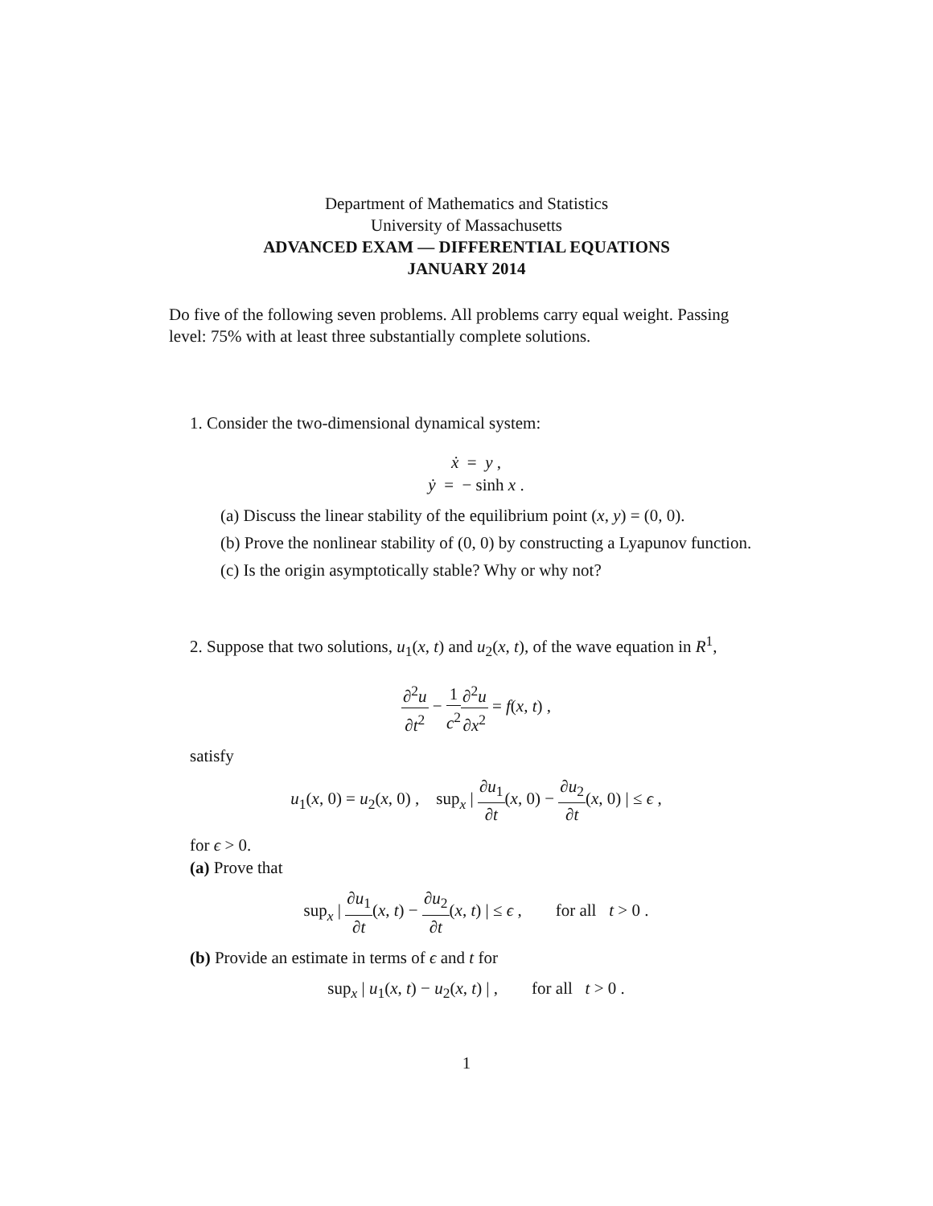Department of Mathematics and Statistics
University of Massachusetts
ADVANCED EXAM — DIFFERENTIAL EQUATIONS
JANUARY 2014
Do five of the following seven problems. All problems carry equal weight. Passing level: 75% with at least three substantially complete solutions.
1. Consider the two-dimensional dynamical system:
ẋ = y ,
ẏ = − sinh x .
(a) Discuss the linear stability of the equilibrium point (x, y) = (0, 0).
(b) Prove the nonlinear stability of (0, 0) by constructing a Lyapunov function.
(c) Is the origin asymptotically stable? Why or why not?
2. Suppose that two solutions, u<sub>1</sub>(x, t) and u<sub>2</sub>(x, t), of the wave equation in R<sup>1</sup>,
∂<sup>2</sup>u ∂t<sup>2</sup> − 1 c<sup>2</sup>∂<sup>2</sup>u ∂x<sup>2</sup> = f(x, t) ,
satisfy
u<sub>1</sub>(x, 0) = u<sub>2</sub>(x, 0) , sup<sub>x</sub> | ∂u<sub>1</sub> ∂t(x, 0) − ∂u<sub>2</sub> ∂t(x, 0) | ≤ ϵ ,
for ϵ > 0.
(a) Prove that
sup<sub>x</sub> | ∂u<sub>1</sub> ∂t(x, t) − ∂u<sub>2</sub> ∂t(x, t) | ≤ ϵ , for all t > 0 .
(b) Provide an estimate in terms of ϵ and t for
sup<sub>x</sub> | u<sub>1</sub>(x, t) − u<sub>2</sub>(x, t) | , for all t > 0 .
1